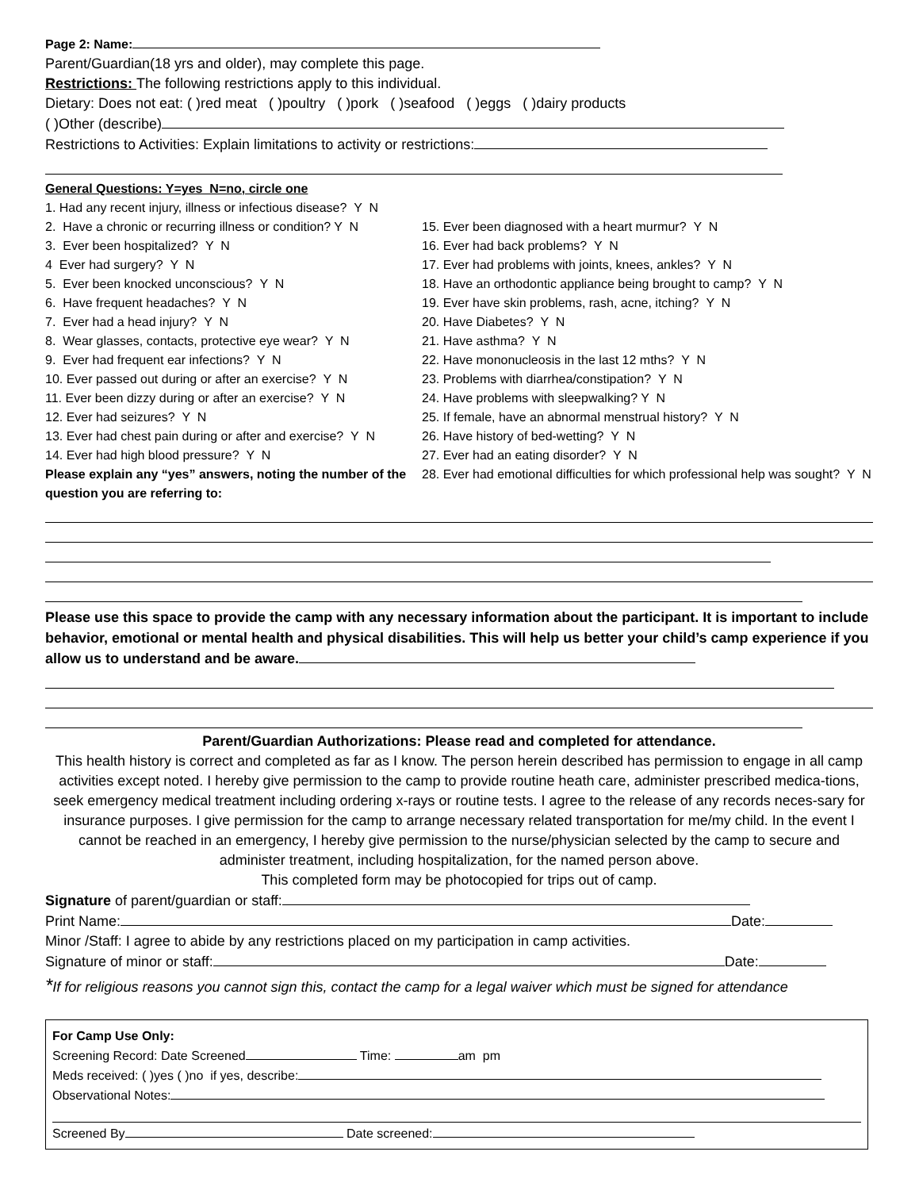Page 2: Name:
Parent/Guardian(18 yrs and older), may complete this page.
Restrictions: The following restrictions apply to this individual.
Dietary: Does not eat: ( )red meat ( )poultry ( )pork ( )seafood ( )eggs ( )dairy products
( )Other (describe)
Restrictions to Activities: Explain limitations to activity or restrictions:
General Questions: Y=yes N=no, circle one
1. Had any recent injury, illness or infectious disease? Y N
2. Have a chronic or recurring illness or condition? Y N
3. Ever been hospitalized? Y N
4 Ever had surgery? Y N
5. Ever been knocked unconscious? Y N
6. Have frequent headaches? Y N
7. Ever had a head injury? Y N
8. Wear glasses, contacts, protective eye wear? Y N
9. Ever had frequent ear infections? Y N
10. Ever passed out during or after an exercise? Y N
11. Ever been dizzy during or after an exercise? Y N
12. Ever had seizures? Y N
13. Ever had chest pain during or after and exercise? Y N
14. Ever had high blood pressure? Y N
Please explain any “yes” answers, noting the number of the question you are referring to:
15. Ever been diagnosed with a heart murmur? Y N
16. Ever had back problems? Y N
17. Ever had problems with joints, knees, ankles? Y N
18. Have an orthodontic appliance being brought to camp? Y N
19. Ever have skin problems, rash, acne, itching? Y N
20. Have Diabetes? Y N
21. Have asthma? Y N
22. Have mononucleosis in the last 12 mths? Y N
23. Problems with diarrhea/constipation? Y N
24. Have problems with sleepwalking? Y N
25. If female, have an abnormal menstrual history? Y N
26. Have history of bed-wetting? Y N
27. Ever had an eating disorder? Y N
28. Ever had emotional difficulties for which professional help was sought? Y N
Please use this space to provide the camp with any necessary information about the participant. It is important to include behavior, emotional or mental health and physical disabilities. This will help us better your child’s camp experience if you allow us to understand and be aware.
Parent/Guardian Authorizations: Please read and completed for attendance.
This health history is correct and completed as far as I know. The person herein described has permission to engage in all camp activities except noted. I hereby give permission to the camp to provide routine heath care, administer prescribed medica-tions, seek emergency medical treatment including ordering x-rays or routine tests. I agree to the release of any records neces-sary for insurance purposes. I give permission for the camp to arrange necessary related transportation for me/my child. In the event I cannot be reached in an emergency, I hereby give permission to the nurse/physician selected by the camp to secure and administer treatment, including hospitalization, for the named person above.
This completed form may be photocopied for trips out of camp.
Signature of parent/guardian or staff:
Print Name: Date:
Minor /Staff: I agree to abide by any restrictions placed on my participation in camp activities.
Signature of minor or staff: Date:
*If for religious reasons you cannot sign this, contact the camp for a legal waiver which must be signed for attendance
For Camp Use Only:
Screening Record: Date Screened Time: am pm
Meds received: ( )yes ( )no if yes, describe:
Observational Notes:
Screened By Date screened: